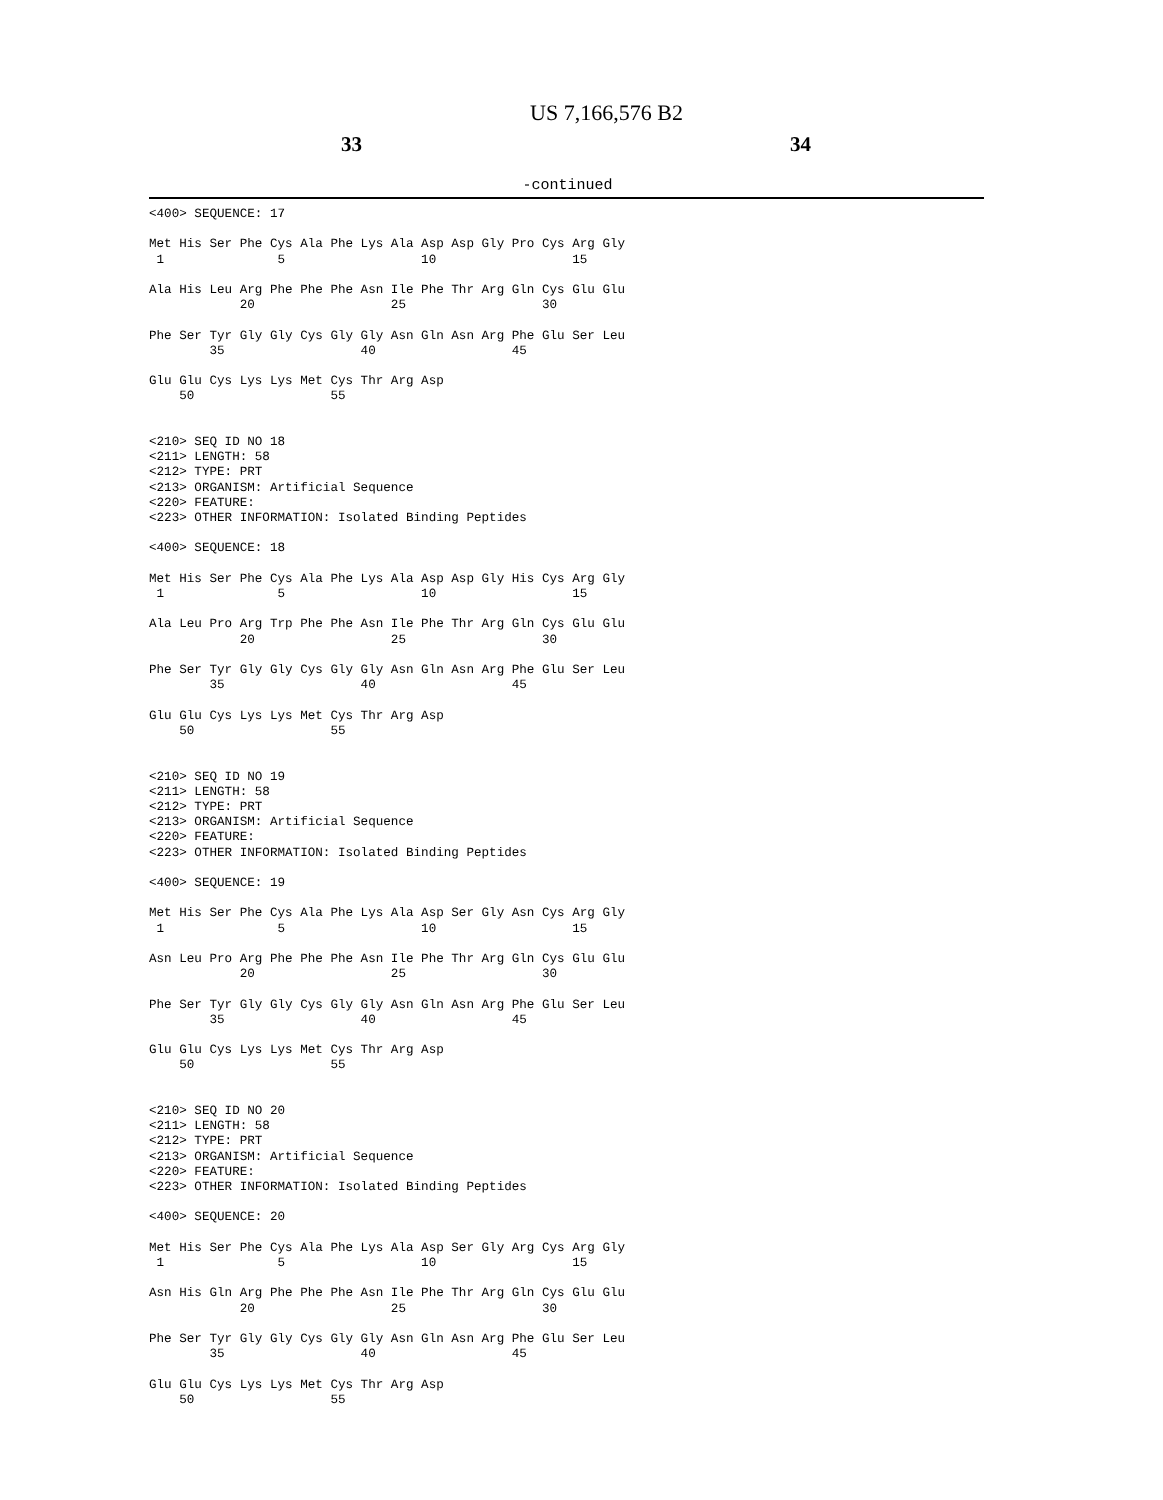US 7,166,576 B2
33 34
-continued
<400> SEQUENCE: 17

Met His Ser Phe Cys Ala Phe Lys Ala Asp Asp Gly Pro Cys Arg Gly
 1               5                  10                  15

Ala His Leu Arg Phe Phe Phe Asn Ile Phe Thr Arg Gln Cys Glu Glu
            20                  25                  30

Phe Ser Tyr Gly Gly Cys Gly Gly Asn Gln Asn Arg Phe Glu Ser Leu
        35                  40                  45

Glu Glu Cys Lys Lys Met Cys Thr Arg Asp
    50                  55


<210> SEQ ID NO 18
<211> LENGTH: 58
<212> TYPE: PRT
<213> ORGANISM: Artificial Sequence
<220> FEATURE:
<223> OTHER INFORMATION: Isolated Binding Peptides

<400> SEQUENCE: 18

Met His Ser Phe Cys Ala Phe Lys Ala Asp Asp Gly His Cys Arg Gly
 1               5                  10                  15

Ala Leu Pro Arg Trp Phe Phe Asn Ile Phe Thr Arg Gln Cys Glu Glu
            20                  25                  30

Phe Ser Tyr Gly Gly Cys Gly Gly Asn Gln Asn Arg Phe Glu Ser Leu
        35                  40                  45

Glu Glu Cys Lys Lys Met Cys Thr Arg Asp
    50                  55


<210> SEQ ID NO 19
<211> LENGTH: 58
<212> TYPE: PRT
<213> ORGANISM: Artificial Sequence
<220> FEATURE:
<223> OTHER INFORMATION: Isolated Binding Peptides

<400> SEQUENCE: 19

Met His Ser Phe Cys Ala Phe Lys Ala Asp Ser Gly Asn Cys Arg Gly
 1               5                  10                  15

Asn Leu Pro Arg Phe Phe Phe Asn Ile Phe Thr Arg Gln Cys Glu Glu
            20                  25                  30

Phe Ser Tyr Gly Gly Cys Gly Gly Asn Gln Asn Arg Phe Glu Ser Leu
        35                  40                  45

Glu Glu Cys Lys Lys Met Cys Thr Arg Asp
    50                  55


<210> SEQ ID NO 20
<211> LENGTH: 58
<212> TYPE: PRT
<213> ORGANISM: Artificial Sequence
<220> FEATURE:
<223> OTHER INFORMATION: Isolated Binding Peptides

<400> SEQUENCE: 20

Met His Ser Phe Cys Ala Phe Lys Ala Asp Ser Gly Arg Cys Arg Gly
 1               5                  10                  15

Asn His Gln Arg Phe Phe Phe Asn Ile Phe Thr Arg Gln Cys Glu Glu
            20                  25                  30

Phe Ser Tyr Gly Gly Cys Gly Gly Asn Gln Asn Arg Phe Glu Ser Leu
        35                  40                  45

Glu Glu Cys Lys Lys Met Cys Thr Arg Asp
    50                  55